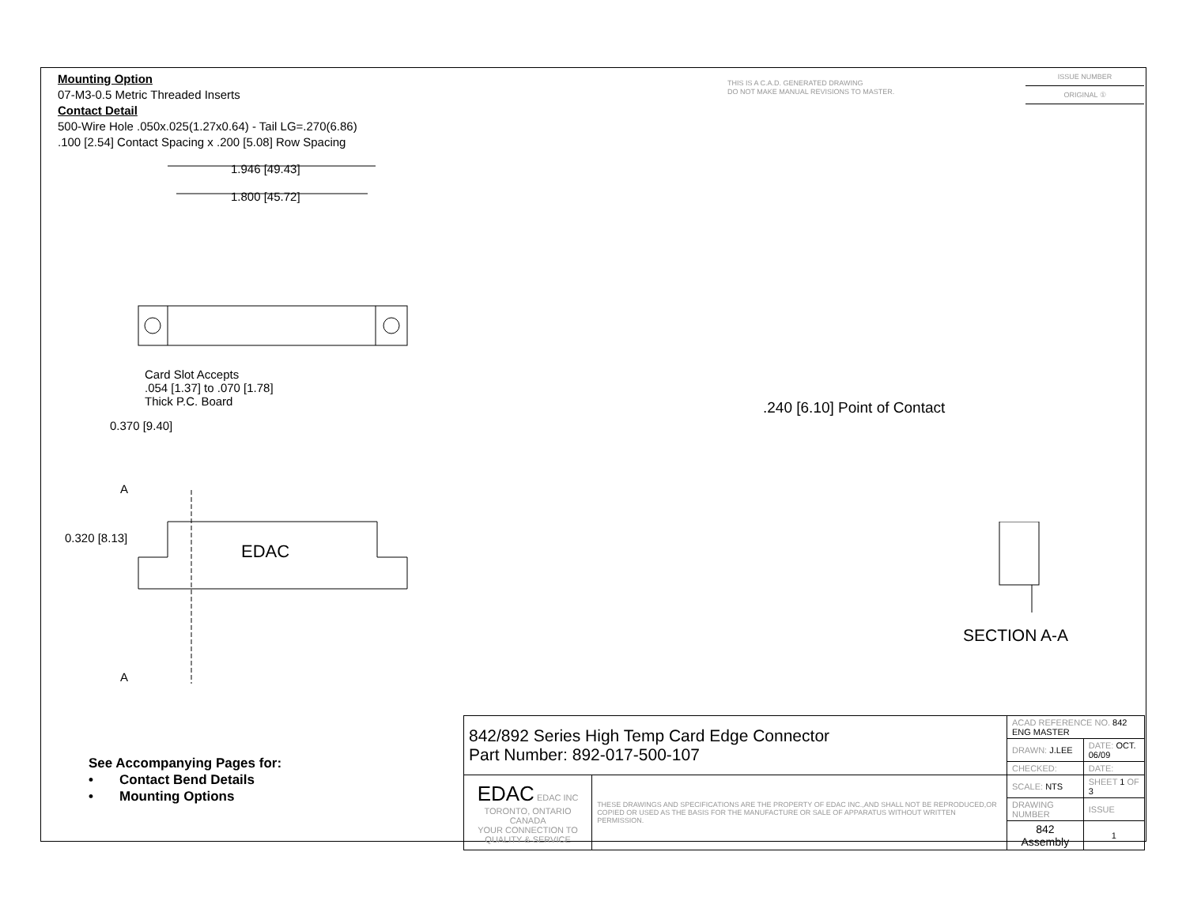Mounting Option
07-M3-0.5 Metric Threaded Inserts
Contact Detail
500-Wire Hole .050x.025(1.27x0.64) - Tail LG=.270(6.86)
.100 [2.54] Contact Spacing x .200 [5.08] Row Spacing
THIS IS A C.A.D. GENERATED DRAWING
DO NOT MAKE MANUAL REVISIONS TO MASTER.
ISSUE NUMBER
ORIGINAL ①
1.946 [49.43]
1.800 [45.72]
Card Slot Accepts
.054 [1.37] to .070 [1.78]
Thick P.C. Board
0.370 [9.40]
A
0.320 [8.13]
EDAC
A
.240 [6.10] Point of Contact
SECTION A-A
See Accompanying Pages for:
• Contact Bend Details
• Mounting Options
| 842/892 Series High Temp Card Edge Connector Part Number: 892-017-500-107 | | ACAD REFERENCE NO. 842 ENG MASTER | | |
| | | DRAWN: J.LEE | DATE: OCT. 06/09 | |
| | | CHECKED: | DATE: | |
| EDAC EDAC INC TORONTO, ONTARIO CANADA YOUR CONNECTION TO QUALITY & SERVICE | THESE DRAWINGS AND SPECIFICATIONS ARE THE PROPERTY OF EDAC INC.,AND SHALL NOT BE REPRODUCED,OR COPIED OR USED AS THE BASIS FOR THE MANUFACTURE OR SALE OF APPARATUS WITHOUT WRITTEN PERMISSION. | SCALE: NTS | SHEET 1 OF 3 | |
| | | DRAWING NUMBER | | ISSUE |
| | | 842 Assembly | | 1 |